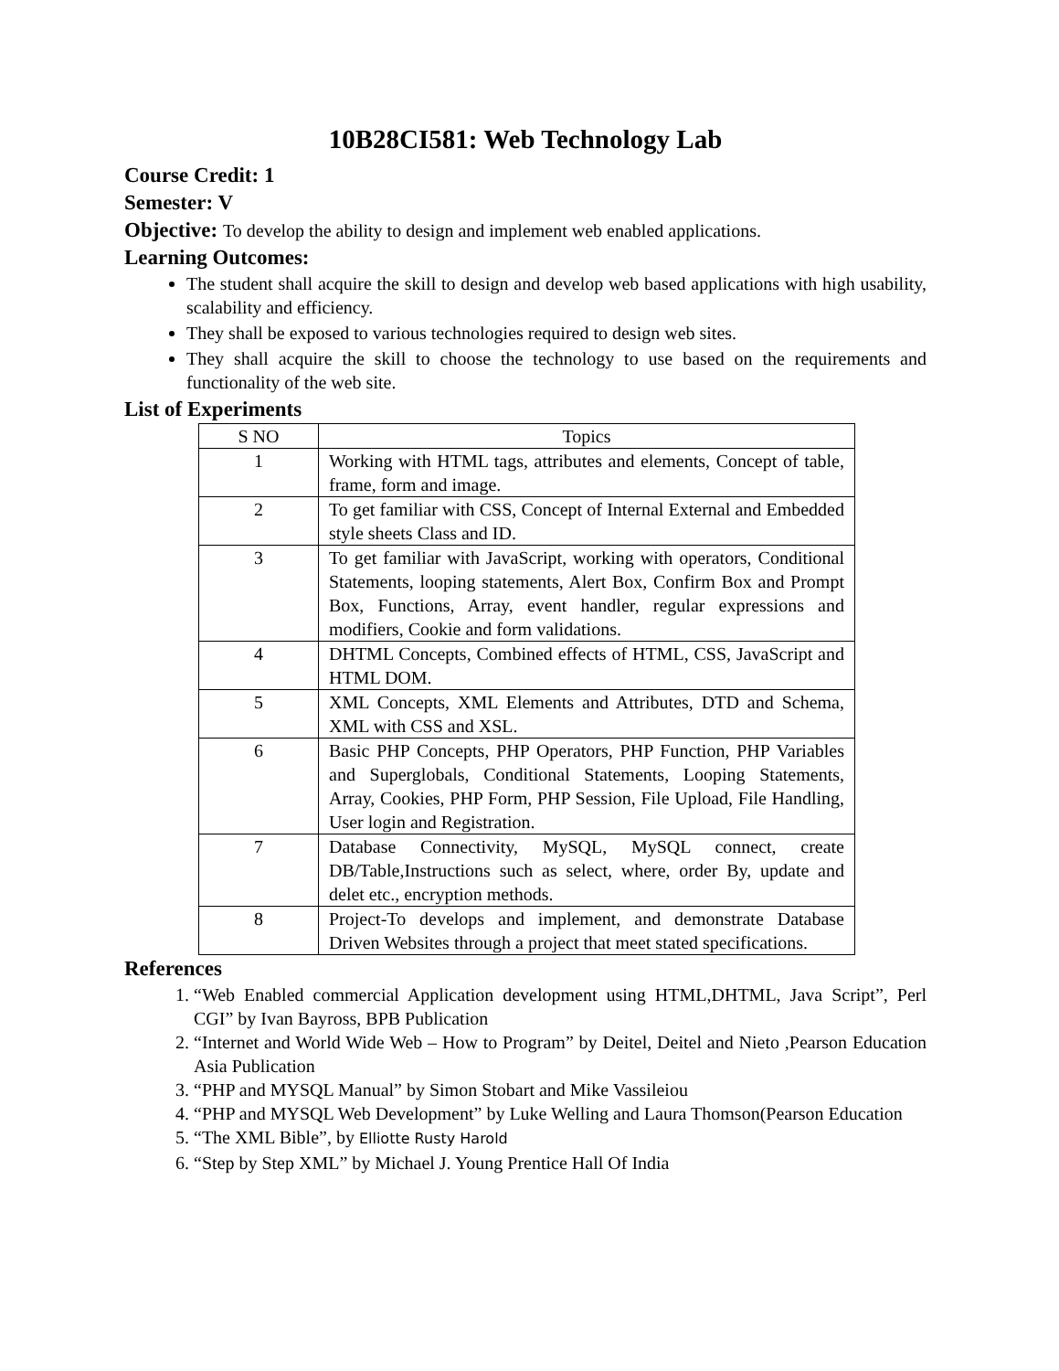10B28CI581: Web Technology Lab
Course Credit: 1
Semester: V
Objective: To develop the ability to design and implement web enabled applications.
Learning Outcomes:
The student shall acquire the skill to design and develop web based applications with high usability, scalability and efficiency.
They shall be exposed to various technologies required to design web sites.
They shall acquire the skill to choose the technology to use based on the requirements and functionality of the web site.
List of Experiments
| S NO | Topics |
| --- | --- |
| 1 | Working with HTML tags, attributes and elements, Concept of table, frame, form and image. |
| 2 | To get familiar with CSS, Concept of Internal External and Embedded style sheets Class and ID. |
| 3 | To get familiar with JavaScript, working with operators, Conditional Statements, looping statements, Alert Box, Confirm Box and Prompt Box, Functions, Array, event handler, regular expressions and modifiers, Cookie and form validations. |
| 4 | DHTML Concepts, Combined effects of HTML, CSS, JavaScript and HTML DOM. |
| 5 | XML Concepts, XML Elements and Attributes, DTD and Schema, XML with CSS and XSL. |
| 6 | Basic PHP Concepts, PHP Operators, PHP Function, PHP Variables and Superglobals, Conditional Statements, Looping Statements, Array, Cookies, PHP Form, PHP Session, File Upload, File Handling, User login and Registration. |
| 7 | Database Connectivity, MySQL, MySQL connect, create DB/Table,Instructions such as select, where, order By, update and delet etc., encryption methods. |
| 8 | Project-To develops and implement, and demonstrate Database Driven Websites through a project that meet stated specifications. |
References
1. “Web Enabled commercial Application development using HTML,DHTML, Java Script”, Perl CGI” by Ivan Bayross, BPB Publication
2. “Internet and World Wide Web – How to Program” by Deitel, Deitel and Nieto ,Pearson Education Asia Publication
3. “PHP and MYSQL Manual” by Simon Stobart and Mike Vassileiou
4. “PHP and MYSQL Web Development” by Luke Welling and Laura Thomson(Pearson Education
5. “The XML Bible”, by Elliotte Rusty Harold
6. “Step by Step XML” by Michael J. Young Prentice Hall Of India